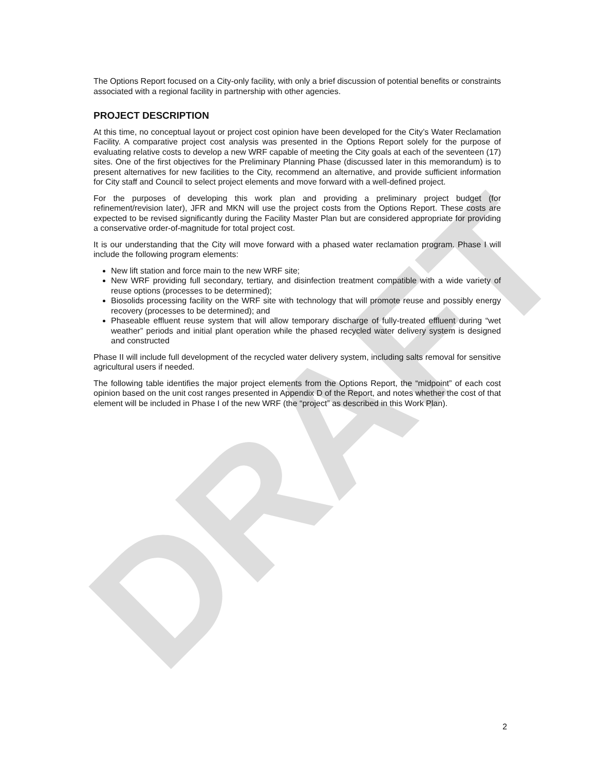DRAFT
The Options Report focused on a City-only facility, with only a brief discussion of potential benefits or constraints associated with a regional facility in partnership with other agencies.
PROJECT DESCRIPTION
At this time, no conceptual layout or project cost opinion have been developed for the City’s Water Reclamation Facility. A comparative project cost analysis was presented in the Options Report solely for the purpose of evaluating relative costs to develop a new WRF capable of meeting the City goals at each of the seventeen (17) sites. One of the first objectives for the Preliminary Planning Phase (discussed later in this memorandum) is to present alternatives for new facilities to the City, recommend an alternative, and provide sufficient information for City staff and Council to select project elements and move forward with a well-defined project.
For the purposes of developing this work plan and providing a preliminary project budget (for refinement/revision later), JFR and MKN will use the project costs from the Options Report. These costs are expected to be revised significantly during the Facility Master Plan but are considered appropriate for providing a conservative order-of-magnitude for total project cost.
It is our understanding that the City will move forward with a phased water reclamation program. Phase I will include the following program elements:
New lift station and force main to the new WRF site;
New WRF providing full secondary, tertiary, and disinfection treatment compatible with a wide variety of reuse options (processes to be determined);
Biosolids processing facility on the WRF site with technology that will promote reuse and possibly energy recovery (processes to be determined); and
Phaseable effluent reuse system that will allow temporary discharge of fully-treated effluent during “wet weather” periods and initial plant operation while the phased recycled water delivery system is designed and constructed
Phase II will include full development of the recycled water delivery system, including salts removal for sensitive agricultural users if needed.
The following table identifies the major project elements from the Options Report, the “midpoint” of each cost opinion based on the unit cost ranges presented in Appendix D of the Report, and notes whether the cost of that element will be included in Phase I of the new WRF (the “project” as described in this Work Plan).
2